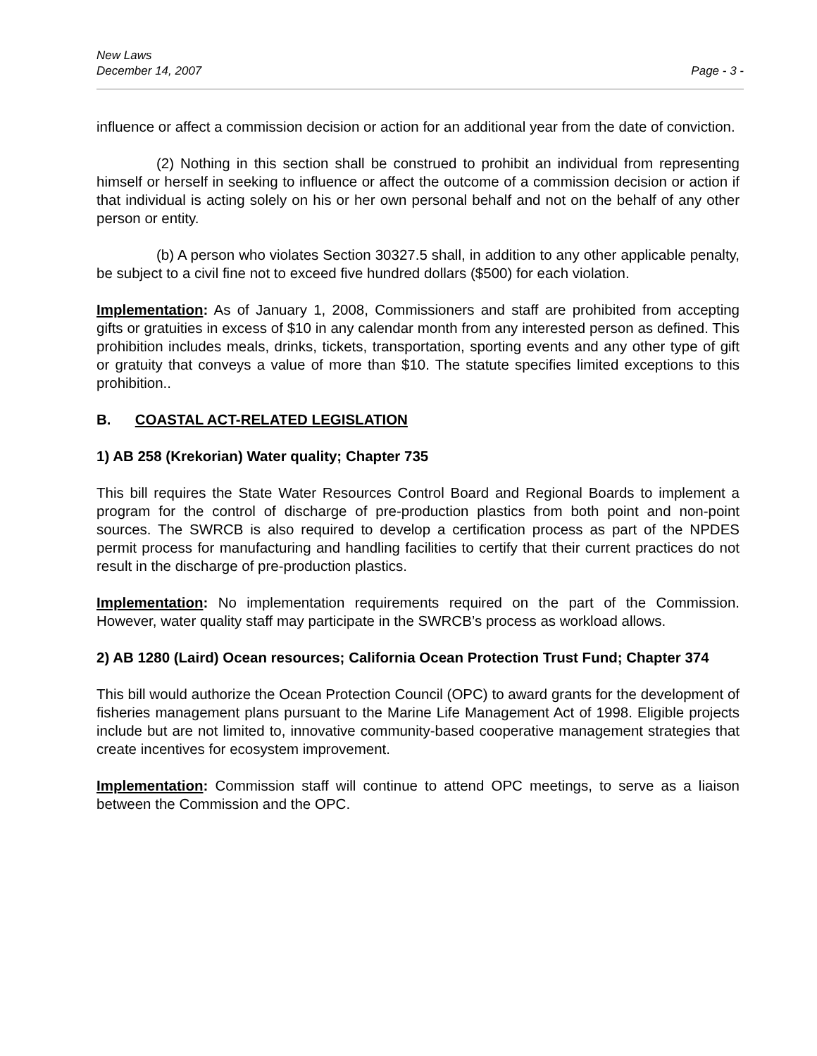New Laws
December 14, 2007 Page - 3 -
influence or affect a commission decision or action for an additional year from the date of conviction.
(2) Nothing in this section shall be construed to prohibit an individual from representing himself or herself in seeking to influence or affect the outcome of a commission decision or action if that individual is acting solely on his or her own personal behalf and not on the behalf of any other person or entity.
(b) A person who violates Section 30327.5 shall, in addition to any other applicable penalty, be subject to a civil fine not to exceed five hundred dollars ($500) for each violation.
Implementation: As of January 1, 2008, Commissioners and staff are prohibited from accepting gifts or gratuities in excess of $10 in any calendar month from any interested person as defined. This prohibition includes meals, drinks, tickets, transportation, sporting events and any other type of gift or gratuity that conveys a value of more than $10. The statute specifies limited exceptions to this prohibition..
B. COASTAL ACT-RELATED LEGISLATION
1) AB 258 (Krekorian) Water quality; Chapter 735
This bill requires the State Water Resources Control Board and Regional Boards to implement a program for the control of discharge of pre-production plastics from both point and non-point sources. The SWRCB is also required to develop a certification process as part of the NPDES permit process for manufacturing and handling facilities to certify that their current practices do not result in the discharge of pre-production plastics.
Implementation: No implementation requirements required on the part of the Commission. However, water quality staff may participate in the SWRCB’s process as workload allows.
2) AB 1280 (Laird) Ocean resources; California Ocean Protection Trust Fund; Chapter 374
This bill would authorize the Ocean Protection Council (OPC) to award grants for the development of fisheries management plans pursuant to the Marine Life Management Act of 1998. Eligible projects include but are not limited to, innovative community-based cooperative management strategies that create incentives for ecosystem improvement.
Implementation: Commission staff will continue to attend OPC meetings, to serve as a liaison between the Commission and the OPC.